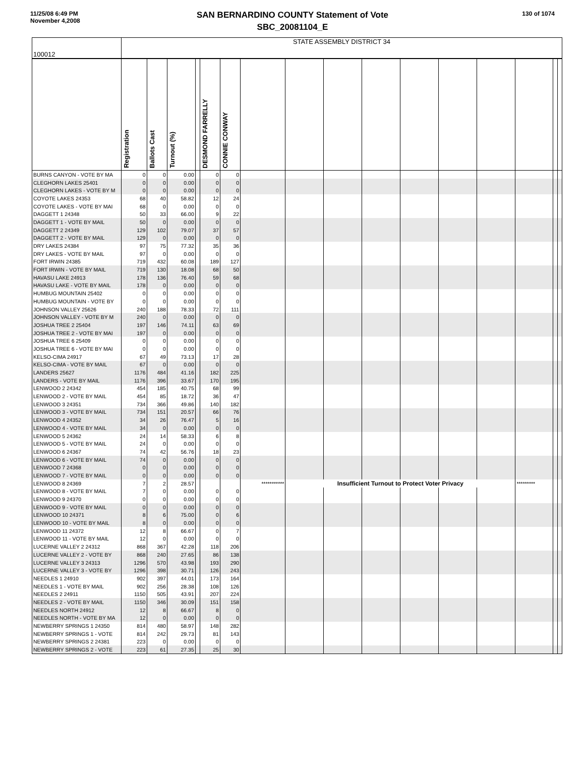11/25/08 6:49 PM
November 4,2008
130 of 1074
SAN BERNARDINO COUNTY Statement of Vote
SBC_20081104_E
| 100012 | STATE ASSEMBLY DISTRICT 34 | | | | | | | | | | | | | | | |
| | Registration | Ballots Cast | Turnout (%) | | DESMOND FARRELLY | CONNIE CONWAY | | | | | | | | | | |
| BURNS CANYON - VOTE BY MA | 0 | 0 | 0.00 | | 0 | 0 | | | | | | | | | | |
| CLEGHORN LAKES 25401 | 0 | 0 | 0.00 | | 0 | 0 | | | | | | | | | | |
| CLEGHORN LAKES - VOTE BY M | 0 | 0 | 0.00 | | 0 | 0 | | | | | | | | | | |
| COYOTE LAKES 24353 | 68 | 40 | 58.82 | | 12 | 24 | | | | | | | | | | |
| COYOTE LAKES - VOTE BY MAI | 68 | 0 | 0.00 | | 0 | 0 | | | | | | | | | | |
| DAGGETT 1 24348 | 50 | 33 | 66.00 | | 9 | 22 | | | | | | | | | | |
| DAGGETT 1 - VOTE BY MAIL | 50 | 0 | 0.00 | | 0 | 0 | | | | | | | | | | |
| DAGGETT 2 24349 | 129 | 102 | 79.07 | | 37 | 57 | | | | | | | | | | |
| DAGGETT 2 - VOTE BY MAIL | 129 | 0 | 0.00 | | 0 | 0 | | | | | | | | | | |
| DRY LAKES 24384 | 97 | 75 | 77.32 | | 35 | 36 | | | | | | | | | | |
| DRY LAKES - VOTE BY MAIL | 97 | 0 | 0.00 | | 0 | 0 | | | | | | | | | | |
| FORT IRWIN 24385 | 719 | 432 | 60.08 | | 189 | 127 | | | | | | | | | | |
| FORT IRWIN - VOTE BY MAIL | 719 | 130 | 18.08 | | 68 | 50 | | | | | | | | | | |
| HAVASU LAKE 24913 | 178 | 136 | 76.40 | | 59 | 68 | | | | | | | | | | |
| HAVASU LAKE - VOTE BY MAIL | 178 | 0 | 0.00 | | 0 | 0 | | | | | | | | | | |
| HUMBUG MOUNTAIN 25402 | 0 | 0 | 0.00 | | 0 | 0 | | | | | | | | | | |
| HUMBUG MOUNTAIN - VOTE BY | 0 | 0 | 0.00 | | 0 | 0 | | | | | | | | | | |
| JOHNSON VALLEY 25626 | 240 | 188 | 78.33 | | 72 | 111 | | | | | | | | | | |
| JOHNSON VALLEY - VOTE BY M | 240 | 0 | 0.00 | | 0 | 0 | | | | | | | | | | |
| JOSHUA TREE 2 25404 | 197 | 146 | 74.11 | | 63 | 69 | | | | | | | | | | |
| JOSHUA TREE 2 - VOTE BY MAI | 197 | 0 | 0.00 | | 0 | 0 | | | | | | | | | | |
| JOSHUA TREE 6 25409 | 0 | 0 | 0.00 | | 0 | 0 | | | | | | | | | | |
| JOSHUA TREE 6 - VOTE BY MAI | 0 | 0 | 0.00 | | 0 | 0 | | | | | | | | | | |
| KELSO-CIMA 24917 | 67 | 49 | 73.13 | | 17 | 28 | | | | | | | | | | |
| KELSO-CIMA - VOTE BY MAIL | 67 | 0 | 0.00 | | 0 | 0 | | | | | | | | | | |
| LANDERS 25627 | 1176 | 484 | 41.16 | | 182 | 225 | | | | | | | | | | |
| LANDERS - VOTE BY MAIL | 1176 | 396 | 33.67 | | 170 | 195 | | | | | | | | | | |
| LENWOOD 2 24342 | 454 | 185 | 40.75 | | 68 | 99 | | | | | | | | | | |
| LENWOOD 2 - VOTE BY MAIL | 454 | 85 | 18.72 | | 36 | 47 | | | | | | | | | | |
| LENWOOD 3 24351 | 734 | 366 | 49.86 | | 140 | 182 | | | | | | | | | | |
| LENWOOD 3 - VOTE BY MAIL | 734 | 151 | 20.57 | | 66 | 76 | | | | | | | | | | |
| LENWOOD 4 24352 | 34 | 26 | 76.47 | | 5 | 16 | | | | | | | | | | |
| LENWOOD 4 - VOTE BY MAIL | 34 | 0 | 0.00 | | 0 | 0 | | | | | | | | | | |
| LENWOOD 5 24362 | 24 | 14 | 58.33 | | 6 | 8 | | | | | | | | | | |
| LENWOOD 5 - VOTE BY MAIL | 24 | 0 | 0.00 | | 0 | 0 | | | | | | | | | | |
| LENWOOD 6 24367 | 74 | 42 | 56.76 | | 18 | 23 | | | | | | | | | | |
| LENWOOD 6 - VOTE BY MAIL | 74 | 0 | 0.00 | | 0 | 0 | | | | | | | | | | |
| LENWOOD 7 24368 | 0 | 0 | 0.00 | | 0 | 0 | | | | | | | | | | |
| LENWOOD 7 - VOTE BY MAIL | 0 | 0 | 0.00 | | 0 | 0 | | | | | | | | | | |
| LENWOOD 8 24369 | 7 | 2 | 28.57 | | | | *********** | Insufficient Turnout to Protect Voter Privacy | | | | | | ********* | | |
| LENWOOD 8 - VOTE BY MAIL | 7 | 0 | 0.00 | | 0 | 0 | | | | | | | | | | |
| LENWOOD 9 24370 | 0 | 0 | 0.00 | | 0 | 0 | | | | | | | | | | |
| LENWOOD 9 - VOTE BY MAIL | 0 | 0 | 0.00 | | 0 | 0 | | | | | | | | | | |
| LENWOOD 10 24371 | 8 | 6 | 75.00 | | 0 | 6 | | | | | | | | | | |
| LENWOOD 10 - VOTE BY MAIL | 8 | 0 | 0.00 | | 0 | 0 | | | | | | | | | | |
| LENWOOD 11 24372 | 12 | 8 | 66.67 | | 0 | 7 | | | | | | | | | | |
| LENWOOD 11 - VOTE BY MAIL | 12 | 0 | 0.00 | | 0 | 0 | | | | | | | | | | |
| LUCERNE VALLEY 2 24312 | 868 | 367 | 42.28 | | 118 | 206 | | | | | | | | | | |
| LUCERNE VALLEY 2 - VOTE BY | 868 | 240 | 27.65 | | 86 | 138 | | | | | | | | | | |
| LUCERNE VALLEY 3 24313 | 1296 | 570 | 43.98 | | 193 | 290 | | | | | | | | | | |
| LUCERNE VALLEY 3 - VOTE BY | 1296 | 398 | 30.71 | | 126 | 243 | | | | | | | | | | |
| NEEDLES 1 24910 | 902 | 397 | 44.01 | | 173 | 164 | | | | | | | | | | |
| NEEDLES 1 - VOTE BY MAIL | 902 | 256 | 28.38 | | 108 | 126 | | | | | | | | | | |
| NEEDLES 2 24911 | 1150 | 505 | 43.91 | | 207 | 224 | | | | | | | | | | |
| NEEDLES 2 - VOTE BY MAIL | 1150 | 346 | 30.09 | | 151 | 158 | | | | | | | | | | |
| NEEDLES NORTH 24912 | 12 | 8 | 66.67 | | 8 | 0 | | | | | | | | | | |
| NEEDLES NORTH - VOTE BY MA | 12 | 0 | 0.00 | | 0 | 0 | | | | | | | | | | |
| NEWBERRY SPRINGS 1 24350 | 814 | 480 | 58.97 | | 148 | 282 | | | | | | | | | | |
| NEWBERRY SPRINGS 1 - VOTE | 814 | 242 | 29.73 | | 81 | 143 | | | | | | | | | | |
| NEWBERRY SPRINGS 2 24381 | 223 | 0 | 0.00 | | 0 | 0 | | | | | | | | | | |
| NEWBERRY SPRINGS 2 - VOTE | 223 | 61 | 27.35 | | 25 | 30 | | | | | | | | | | |